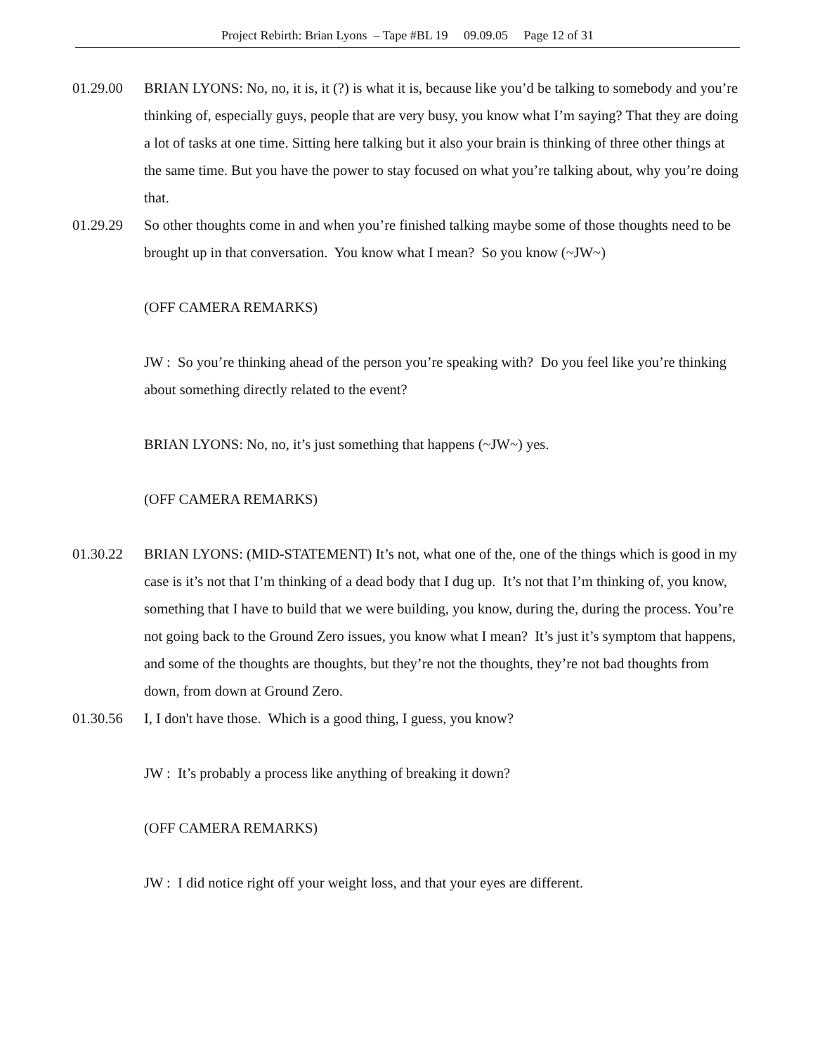Project Rebirth: Brian Lyons – Tape #BL 19 09.09.05 Page 12 of 31
01.29.00 BRIAN LYONS: No, no, it is, it (?) is what it is, because like you’d be talking to somebody and you’re thinking of, especially guys, people that are very busy, you know what I’m saying? That they are doing a lot of tasks at one time. Sitting here talking but it also your brain is thinking of three other things at the same time. But you have the power to stay focused on what you’re talking about, why you’re doing that.
01.29.29 So other thoughts come in and when you’re finished talking maybe some of those thoughts need to be brought up in that conversation. You know what I mean? So you know (~JW~)
(OFF CAMERA REMARKS)
JW : So you’re thinking ahead of the person you’re speaking with? Do you feel like you’re thinking about something directly related to the event?
BRIAN LYONS: No, no, it’s just something that happens (~JW~) yes.
(OFF CAMERA REMARKS)
01.30.22 BRIAN LYONS: (MID-STATEMENT) It’s not, what one of the, one of the things which is good in my case is it’s not that I’m thinking of a dead body that I dug up. It’s not that I’m thinking of, you know, something that I have to build that we were building, you know, during the, during the process. You’re not going back to the Ground Zero issues, you know what I mean? It’s just it’s symptom that happens, and some of the thoughts are thoughts, but they’re not the thoughts, they’re not bad thoughts from down, from down at Ground Zero.
01.30.56 I, I don't have those. Which is a good thing, I guess, you know?
JW : It’s probably a process like anything of breaking it down?
(OFF CAMERA REMARKS)
JW : I did notice right off your weight loss, and that your eyes are different.